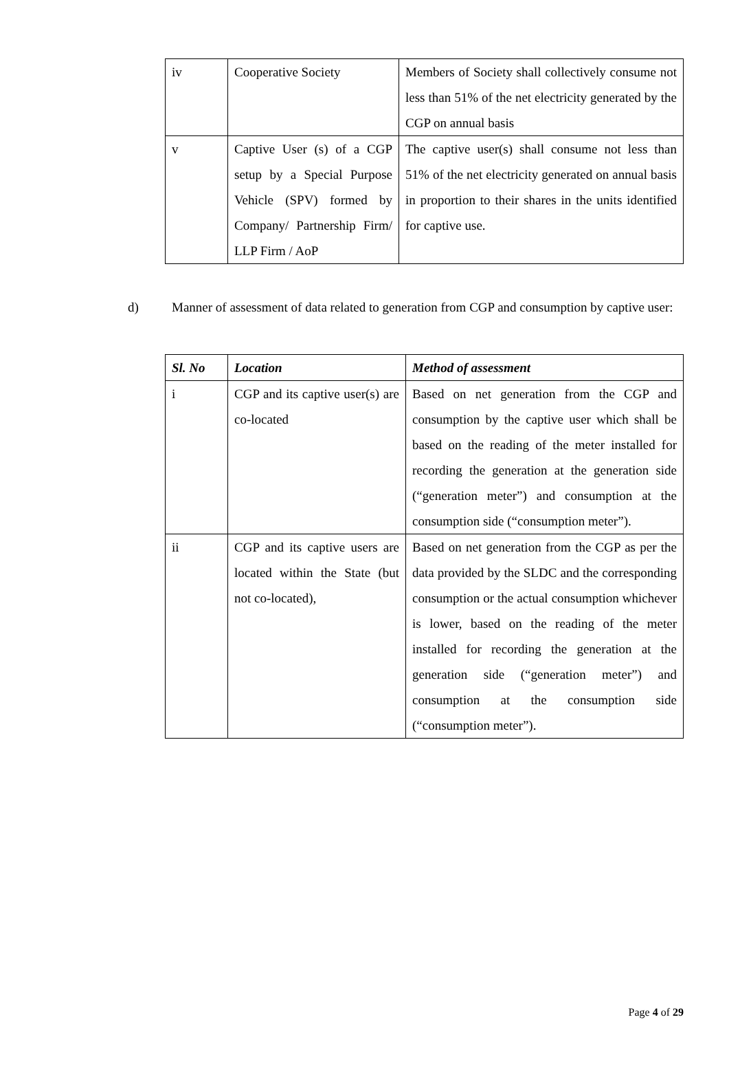| iv | Cooperative Society | Members of Society shall collectively consume not less than 51% of the net electricity generated by the CGP on annual basis |
| v | Captive User (s) of a CGP setup by a Special Purpose Vehicle (SPV) formed by Company/ Partnership Firm/ LLP Firm / AoP | The captive user(s) shall consume not less than 51% of the net electricity generated on annual basis in proportion to their shares in the units identified for captive use. |
d) Manner of assessment of data related to generation from CGP and consumption by captive user:
| Sl. No | Location | Method of assessment |
| --- | --- | --- |
| i | CGP and its captive user(s) are co-located | Based on net generation from the CGP and consumption by the captive user which shall be based on the reading of the meter installed for recording the generation at the generation side (“generation meter”) and consumption at the consumption side (“consumption meter”). |
| ii | CGP and its captive users are located within the State (but not co-located), | Based on net generation from the CGP as per the data provided by the SLDC and the corresponding consumption or the actual consumption whichever is lower, based on the reading of the meter installed for recording the generation at the generation side (“generation meter”) and consumption at the consumption side (“consumption meter”). |
Page 4 of 29